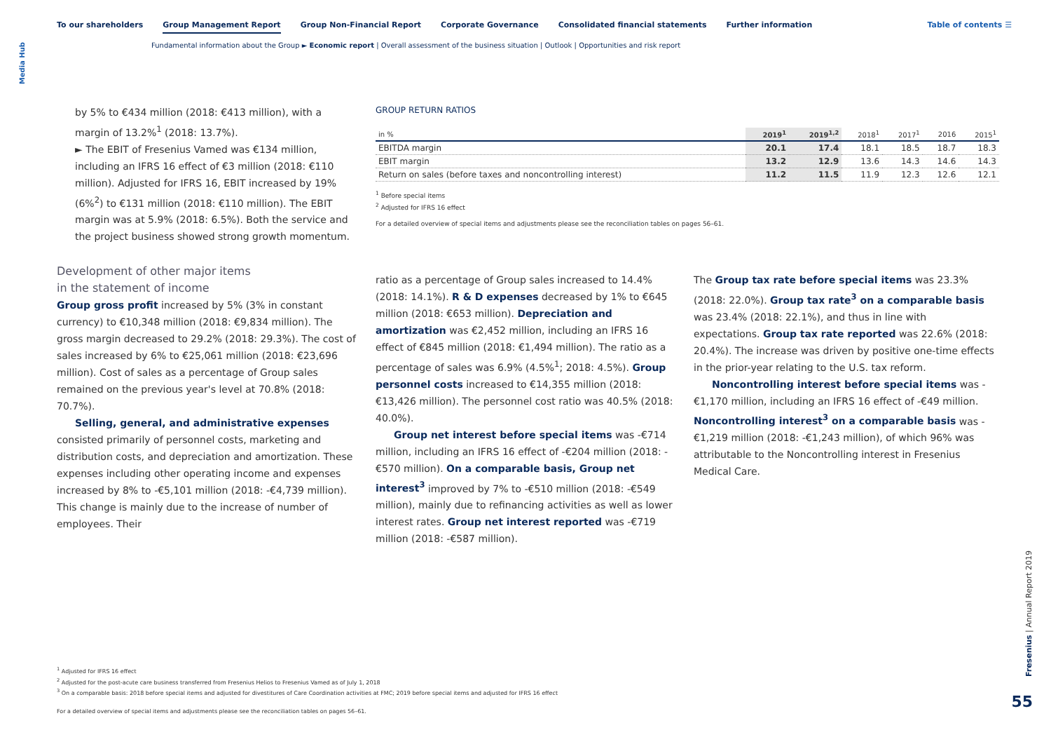Media Hub
To our shareholders Group Management Report Group Non-Financial Report Corporate Governance Consolidated financial statements Further information
Table of contents ☰
Fundamental information about the Group ► Economic report | Overall assessment of the business situation | Outlook | Opportunities and risk report
by 5% to €434 million (2018: €413 million), with a margin of 13.2%<sup>1</sup> (2018: 13.7%).
► The EBIT of Fresenius Vamed was €134 million, including an IFRS 16 effect of €3 million (2018: €110 million). Adjusted for IFRS 16, EBIT increased by 19% (6%<sup>2</sup>) to €131 million (2018: €110 million). The EBIT margin was at 5.9% (2018: 6.5%). Both the service and the project business showed strong growth momentum.
Development of other major items
in the statement of income
Group gross profit increased by 5% (3% in constant currency) to €10,348 million (2018: €9,834 million). The gross margin decreased to 29.2% (2018: 29.3%). The cost of sales increased by 6% to €25,061 million (2018: €23,696 million). Cost of sales as a percentage of Group sales remained on the previous year's level at 70.8% (2018: 70.7%).
Selling, general, and administrative expenses consisted primarily of personnel costs, marketing and distribution costs, and depreciation and amortization. These expenses including other operating income and expenses increased by 8% to -€5,101 million (2018: -€4,739 million). This change is mainly due to the increase of number of employees. Their
GROUP RETURN RATIOS
| in % | 2019<sup>1</sup> | 2019<sup>1,2</sup> | 2018<sup>1</sup> | 2017<sup>1</sup> | 2016 | 2015<sup>1</sup> |
| --- | --- | --- | --- | --- | --- | --- |
| EBITDA margin | 20.1 | 17.4 | 18.1 | 18.5 | 18.7 | 18.3 |
| EBIT margin | 13.2 | 12.9 | 13.6 | 14.3 | 14.6 | 14.3 |
| Return on sales (before taxes and noncontrolling interest) | 11.2 | 11.5 | 11.9 | 12.3 | 12.6 | 12.1 |
<sup>1</sup> Before special items
<sup>2</sup> Adjusted for IFRS 16 effect
For a detailed overview of special items and adjustments please see the reconciliation tables on pages 56–61.
ratio as a percentage of Group sales increased to 14.4% (2018: 14.1%). R & D expenses decreased by 1% to €645 million (2018: €653 million). Depreciation and amortization was €2,452 million, including an IFRS 16 effect of €845 million (2018: €1,494 million). The ratio as a percentage of sales was 6.9% (4.5%<sup>1</sup>; 2018: 4.5%). Group personnel costs increased to €14,355 million (2018: €13,426 million). The personnel cost ratio was 40.5% (2018: 40.0%).
Group net interest before special items was -€714 million, including an IFRS 16 effect of -€204 million (2018: -€570 million). On a comparable basis, Group net interest<sup>3</sup> improved by 7% to -€510 million (2018: -€549 million), mainly due to refinancing activities as well as lower interest rates. Group net interest reported was -€719 million (2018: -€587 million).
The Group tax rate before special items was 23.3% (2018: 22.0%). Group tax rate<sup>3</sup> on a comparable basis was 23.4% (2018: 22.1%), and thus in line with expectations. Group tax rate reported was 22.6% (2018: 20.4%). The increase was driven by positive one-time effects in the prior-year relating to the U.S. tax reform.
Noncontrolling interest before special items was -€1,170 million, including an IFRS 16 effect of -€49 million. Noncontrolling interest<sup>3</sup> on a comparable basis was -€1,219 million (2018: -€1,243 million), of which 96% was attributable to the Noncontrolling interest in Fresenius Medical Care.
<sup>1</sup> Adjusted for IFRS 16 effect
<sup>2</sup> Adjusted for the post-acute care business transferred from Fresenius Helios to Fresenius Vamed as of July 1, 2018
<sup>3</sup> On a comparable basis: 2018 before special items and adjusted for divestitures of Care Coordination activities at FMC; 2019 before special items and adjusted for IFRS 16 effect
For a detailed overview of special items and adjustments please see the reconciliation tables on pages 56–61.
Fresenius | Annual Report 2019
55